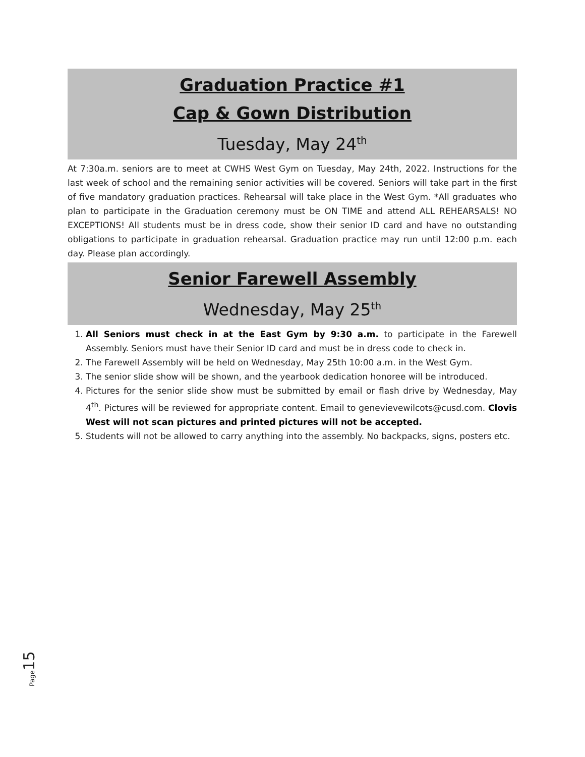Graduation Practice #1
Cap & Gown Distribution
Tuesday, May 24<sup>th</sup>
At 7:30a.m. seniors are to meet at CWHS West Gym on Tuesday, May 24th, 2022. Instructions for the last week of school and the remaining senior activities will be covered. Seniors will take part in the first of five mandatory graduation practices. Rehearsal will take place in the West Gym. *All graduates who plan to participate in the Graduation ceremony must be ON TIME and attend ALL REHEARSALS! NO EXCEPTIONS! All students must be in dress code, show their senior ID card and have no outstanding obligations to participate in graduation rehearsal. Graduation practice may run until 12:00 p.m. each day. Please plan accordingly.
Senior Farewell Assembly
Wednesday, May 25<sup>th</sup>
1. All Seniors must check in at the East Gym by 9:30 a.m. to participate in the Farewell Assembly. Seniors must have their Senior ID card and must be in dress code to check in.
2. The Farewell Assembly will be held on Wednesday, May 25th 10:00 a.m. in the West Gym.
3. The senior slide show will be shown, and the yearbook dedication honoree will be introduced.
4. Pictures for the senior slide show must be submitted by email or flash drive by Wednesday, May 4<sup>th</sup>. Pictures will be reviewed for appropriate content. Email to genevievewilcots@cusd.com. Clovis West will not scan pictures and printed pictures will not be accepted.
5. Students will not be allowed to carry anything into the assembly. No backpacks, signs, posters etc.
Page15